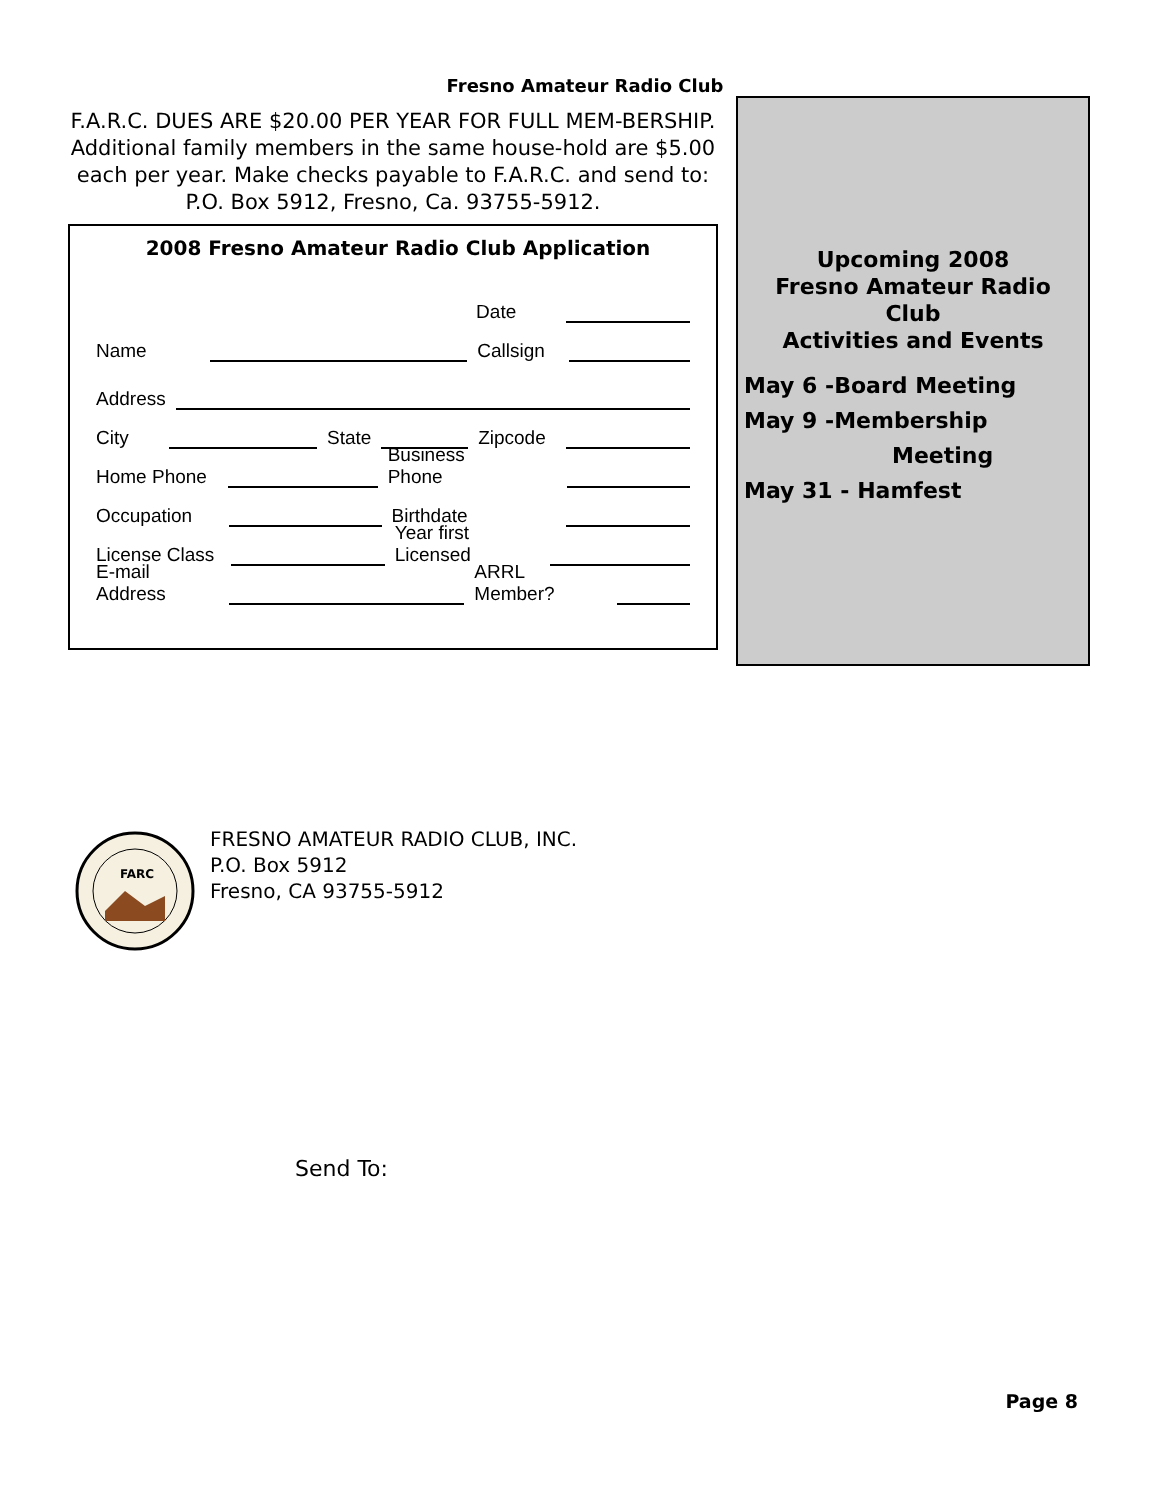Fresno Amateur Radio Club
F.A.R.C. DUES ARE $20.00 PER YEAR FOR FULL MEM-BERSHIP. Additional family members in the same house-hold are $5.00 each per year. Make checks payable to F.A.R.C. and send to:
P.O. Box 5912, Fresno, Ca. 93755-5912.
2008 Fresno Amateur Radio Club Application
Date
Name Callsign
Address
City State Zipcode
Home Phone Business Phone
Occupation Birthdate
License Class Year first Licensed
E-mail Address ARRL Member?
Upcoming 2008
Fresno Amateur Radio
Club
Activities and Events
May 6 -Board Meeting
May 9 -Membership
Meeting
May 31 - Hamfest
FARC
FRESNO AMATEUR RADIO CLUB, INC.
P.O. Box 5912
Fresno, CA 93755-5912
Send To:
Page 8